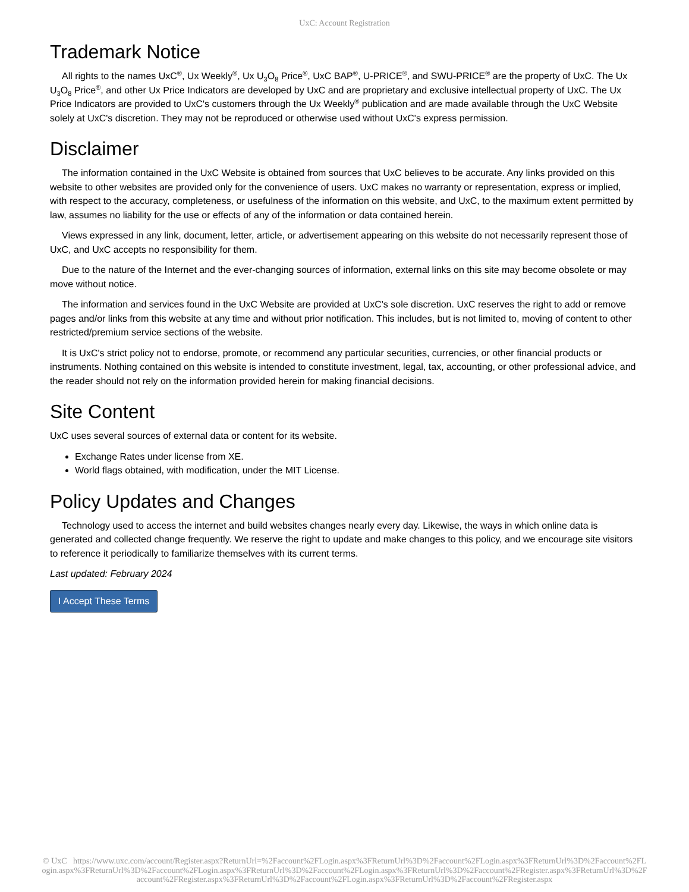UxC: Account Registration
Trademark Notice
All rights to the names UxC<sup>®</sup>, Ux Weekly<sup>®</sup>, Ux U<sub>3</sub>O<sub>8</sub> Price<sup>®</sup>, UxC BAP<sup>®</sup>, U-PRICE<sup>®</sup>, and SWU-PRICE<sup>®</sup> are the property of UxC. The Ux U<sub>3</sub>O<sub>8</sub> Price<sup>®</sup>, and other Ux Price Indicators are developed by UxC and are proprietary and exclusive intellectual property of UxC. The Ux Price Indicators are provided to UxC's customers through the Ux Weekly<sup>®</sup> publication and are made available through the UxC Website solely at UxC's discretion. They may not be reproduced or otherwise used without UxC's express permission.
Disclaimer
The information contained in the UxC Website is obtained from sources that UxC believes to be accurate. Any links provided on this website to other websites are provided only for the convenience of users. UxC makes no warranty or representation, express or implied, with respect to the accuracy, completeness, or usefulness of the information on this website, and UxC, to the maximum extent permitted by law, assumes no liability for the use or effects of any of the information or data contained herein.
Views expressed in any link, document, letter, article, or advertisement appearing on this website do not necessarily represent those of UxC, and UxC accepts no responsibility for them.
Due to the nature of the Internet and the ever-changing sources of information, external links on this site may become obsolete or may move without notice.
The information and services found in the UxC Website are provided at UxC's sole discretion. UxC reserves the right to add or remove pages and/or links from this website at any time and without prior notification. This includes, but is not limited to, moving of content to other restricted/premium service sections of the website.
It is UxC's strict policy not to endorse, promote, or recommend any particular securities, currencies, or other financial products or instruments. Nothing contained on this website is intended to constitute investment, legal, tax, accounting, or other professional advice, and the reader should not rely on the information provided herein for making financial decisions.
Site Content
UxC uses several sources of external data or content for its website.
Exchange Rates under license from XE.
World flags obtained, with modification, under the MIT License.
Policy Updates and Changes
Technology used to access the internet and build websites changes nearly every day. Likewise, the ways in which online data is generated and collected change frequently. We reserve the right to update and make changes to this policy, and we encourage site visitors to reference it periodically to familiarize themselves with its current terms.
Last updated: February 2024
I Accept These Terms
© UxC https://www.uxc.com/account/Register.aspx?ReturnUrl=%2Faccount%2FLogin.aspx%3FReturnUrl%3D%2Faccount%2FLogin.aspx%3FReturnUrl%3D%2Faccount%2FLogin.aspx%3FReturnUrl%3D%2Faccount%2FLogin.aspx%3FReturnUrl%3D%2Faccount%2FLogin.aspx%3FReturnUrl%3D%2Faccount%2FRegister.aspx%3FReturnUrl%3D%2Faccount%2FRegister.aspx%3FReturnUrl%3D%2Faccount%2FLogin.aspx%3FReturnUrl%3D%2Faccount%2FRegister.aspx